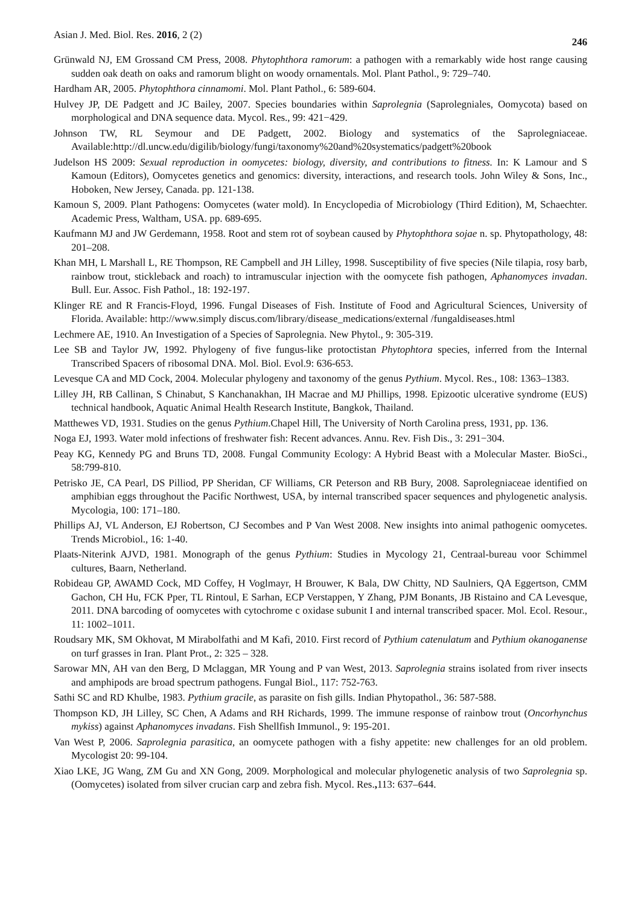Asian J. Med. Biol. Res. 2016, 2 (2) 246
Grünwald NJ, EM Grossand CM Press, 2008. Phytophthora ramorum: a pathogen with a remarkably wide host range causing sudden oak death on oaks and ramorum blight on woody ornamentals. Mol. Plant Pathol., 9: 729–740.
Hardham AR, 2005. Phytophthora cinnamomi. Mol. Plant Pathol., 6: 589-604.
Hulvey JP, DE Padgett and JC Bailey, 2007. Species boundaries within Saprolegnia (Saprolegniales, Oomycota) based on morphological and DNA sequence data. Mycol. Res., 99: 421−429.
Johnson TW, RL Seymour and DE Padgett, 2002. Biology and systematics of the Saprolegniaceae. Available:http://dl.uncw.edu/digilib/biology/fungi/taxonomy%20and%20systematics/padgett%20book
Judelson HS 2009: Sexual reproduction in oomycetes: biology, diversity, and contributions to fitness. In: K Lamour and S Kamoun (Editors), Oomycetes genetics and genomics: diversity, interactions, and research tools. John Wiley & Sons, Inc., Hoboken, New Jersey, Canada. pp. 121-138.
Kamoun S, 2009. Plant Pathogens: Oomycetes (water mold). In Encyclopedia of Microbiology (Third Edition), M, Schaechter. Academic Press, Waltham, USA. pp. 689-695.
Kaufmann MJ and JW Gerdemann, 1958. Root and stem rot of soybean caused by Phytophthora sojae n. sp. Phytopathology, 48: 201–208.
Khan MH, L Marshall L, RE Thompson, RE Campbell and JH Lilley, 1998. Susceptibility of five species (Nile tilapia, rosy barb, rainbow trout, stickleback and roach) to intramuscular injection with the oomycete fish pathogen, Aphanomyces invadan. Bull. Eur. Assoc. Fish Pathol., 18: 192-197.
Klinger RE and R Francis-Floyd, 1996. Fungal Diseases of Fish. Institute of Food and Agricultural Sciences, University of Florida. Available: http://www.simply discus.com/library/disease_medications/external /fungaldiseases.html
Lechmere AE, 1910. An Investigation of a Species of Saprolegnia. New Phytol., 9: 305-319.
Lee SB and Taylor JW, 1992. Phylogeny of five fungus-like protoctistan Phytophtora species, inferred from the Internal Transcribed Spacers of ribosomal DNA. Mol. Biol. Evol.9: 636-653.
Levesque CA and MD Cock, 2004. Molecular phylogeny and taxonomy of the genus Pythium. Mycol. Res., 108: 1363–1383.
Lilley JH, RB Callinan, S Chinabut, S Kanchanakhan, IH Macrae and MJ Phillips, 1998. Epizootic ulcerative syndrome (EUS) technical handbook, Aquatic Animal Health Research Institute, Bangkok, Thailand.
Matthewes VD, 1931. Studies on the genus Pythium.Chapel Hill, The University of North Carolina press, 1931, pp. 136.
Noga EJ, 1993. Water mold infections of freshwater fish: Recent advances. Annu. Rev. Fish Dis., 3: 291−304.
Peay KG, Kennedy PG and Bruns TD, 2008. Fungal Community Ecology: A Hybrid Beast with a Molecular Master. BioSci., 58:799-810.
Petrisko JE, CA Pearl, DS Pilliod, PP Sheridan, CF Williams, CR Peterson and RB Bury, 2008. Saprolegniaceae identified on amphibian eggs throughout the Pacific Northwest, USA, by internal transcribed spacer sequences and phylogenetic analysis. Mycologia, 100: 171–180.
Phillips AJ, VL Anderson, EJ Robertson, CJ Secombes and P Van West 2008. New insights into animal pathogenic oomycetes. Trends Microbiol., 16: 1-40.
Plaats-Niterink AJVD, 1981. Monograph of the genus Pythium: Studies in Mycology 21, Centraal-bureau voor Schimmel cultures, Baarn, Netherland.
Robideau GP, AWAMD Cock, MD Coffey, H Voglmayr, H Brouwer, K Bala, DW Chitty, ND Saulniers, QA Eggertson, CMM Gachon, CH Hu, FCK Pper, TL Rintoul, E Sarhan, ECP Verstappen, Y Zhang, PJM Bonants, JB Ristaino and CA Levesque, 2011. DNA barcoding of oomycetes with cytochrome c oxidase subunit I and internal transcribed spacer. Mol. Ecol. Resour., 11: 1002–1011.
Roudsary MK, SM Okhovat, M Mirabolfathi and M Kafi, 2010. First record of Pythium catenulatum and Pythium okanoganense on turf grasses in Iran. Plant Prot., 2: 325 – 328.
Sarowar MN, AH van den Berg, D Mclaggan, MR Young and P van West, 2013. Saprolegnia strains isolated from river insects and amphipods are broad spectrum pathogens. Fungal Biol., 117: 752-763.
Sathi SC and RD Khulbe, 1983. Pythium gracile, as parasite on fish gills. Indian Phytopathol., 36: 587-588.
Thompson KD, JH Lilley, SC Chen, A Adams and RH Richards, 1999. The immune response of rainbow trout (Oncorhynchus mykiss) against Aphanomyces invadans. Fish Shellfish Immunol., 9: 195-201.
Van West P, 2006. Saprolegnia parasitica, an oomycete pathogen with a fishy appetite: new challenges for an old problem. Mycologist 20: 99-104.
Xiao LKE, JG Wang, ZM Gu and XN Gong, 2009. Morphological and molecular phylogenetic analysis of two Saprolegnia sp. (Oomycetes) isolated from silver crucian carp and zebra fish. Mycol. Res., 113: 637–644.